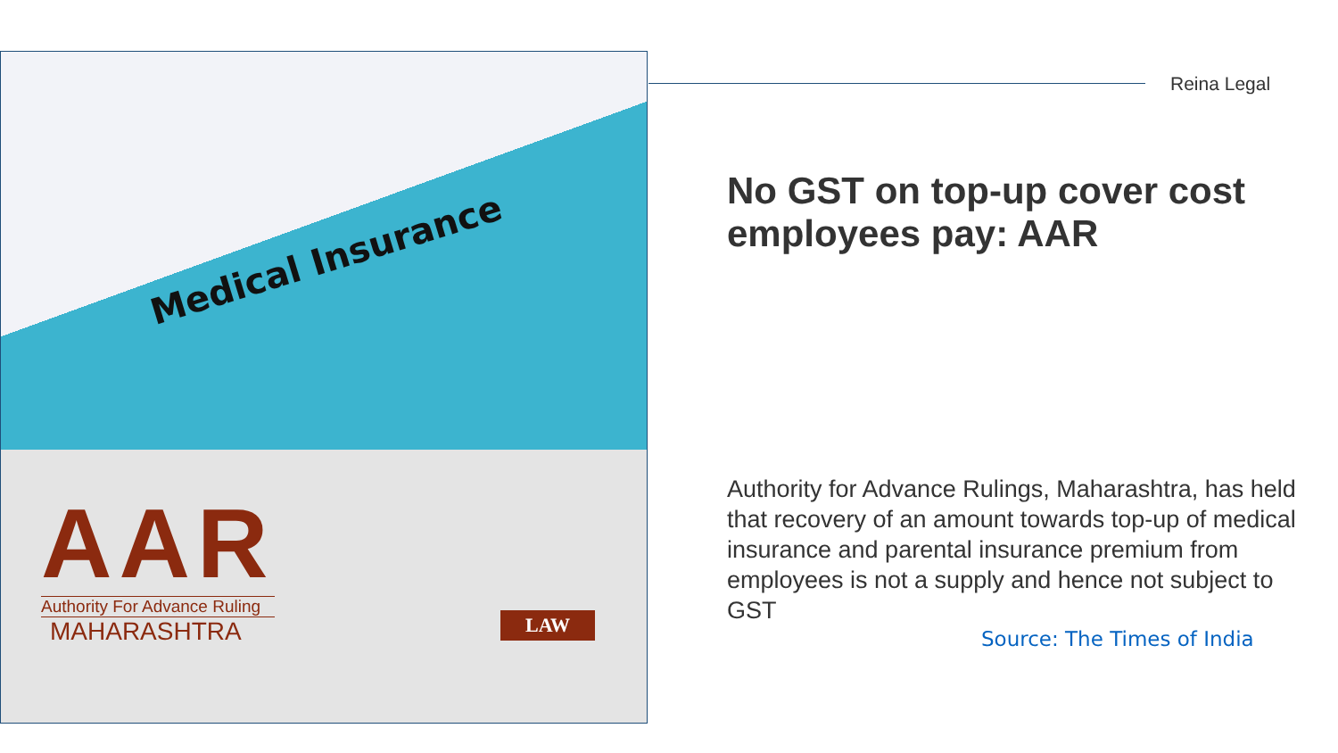Medical Insurance
AAR
Authority For Advance Ruling
MAHARASHTRA
LAW
Reina Legal
No GST on top-up cover cost employees pay: AAR
Authority for Advance Rulings, Maharashtra, has held that recovery of an amount towards top-up of medical insurance and parental insurance premium from employees is not a supply and hence not subject to GST
Source: The Times of India